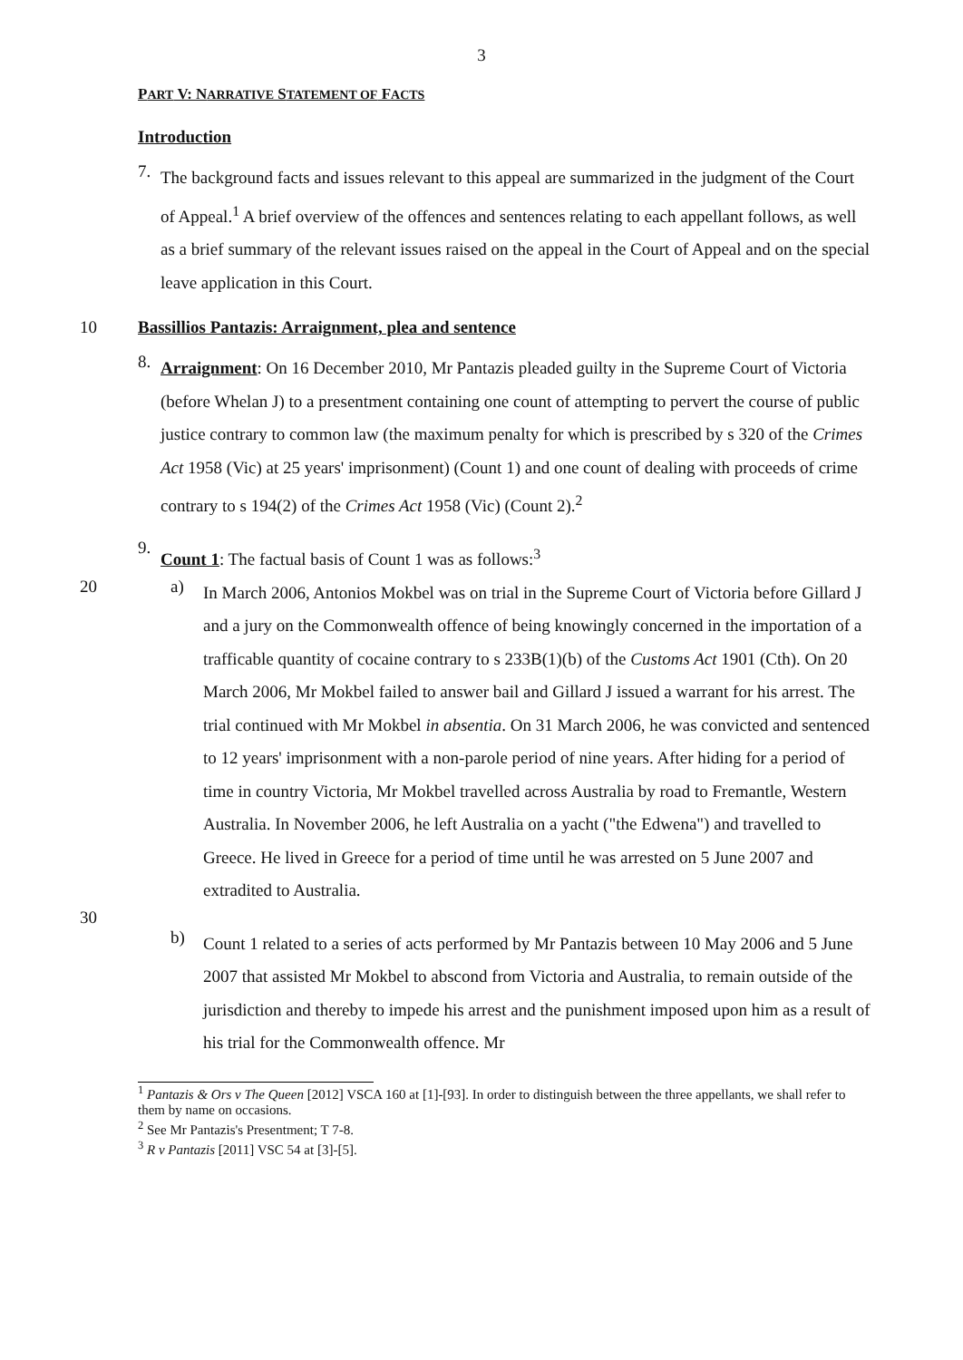3
PART V: NARRATIVE STATEMENT OF FACTS
Introduction
7.
The background facts and issues relevant to this appeal are summarized in the judgment of the Court of Appeal.<sup>1</sup> A brief overview of the offences and sentences relating to each appellant follows, as well as a brief summary of the relevant issues raised on the appeal in the Court of Appeal and on the special leave application in this Court.
10 Bassillios Pantazis: Arraignment, plea and sentence
8.
Arraignment: On 16 December 2010, Mr Pantazis pleaded guilty in the Supreme Court of Victoria (before Whelan J) to a presentment containing one count of attempting to pervert the course of public justice contrary to common law (the maximum penalty for which is prescribed by s 320 of the Crimes Act 1958 (Vic) at 25 years' imprisonment) (Count 1) and one count of dealing with proceeds of crime contrary to s 194(2) of the Crimes Act 1958 (Vic) (Count 2).<sup>2</sup>
9.
Count 1: The factual basis of Count 1 was as follows:<sup>3</sup>
20 a)
In March 2006, Antonios Mokbel was on trial in the Supreme Court of Victoria before Gillard J and a jury on the Commonwealth offence of being knowingly concerned in the importation of a trafficable quantity of cocaine contrary to s 233B(1)(b) of the Customs Act 1901 (Cth). On 20 March 2006, Mr Mokbel failed to answer bail and Gillard J issued a warrant for his arrest. The trial continued with Mr Mokbel in absentia. On 31 March 2006, he was convicted and sentenced to 12 years' imprisonment with a non-parole period of nine years. After hiding for a period of time in country Victoria, Mr Mokbel travelled across Australia by road to Fremantle, Western Australia. In November 2006, he left Australia on a yacht ("the Edwena") and travelled to Greece. He lived in Greece for a period of time until he was arrested on 5 June 2007 and extradited to Australia.
30
b)
Count 1 related to a series of acts performed by Mr Pantazis between 10 May 2006 and 5 June 2007 that assisted Mr Mokbel to abscond from Victoria and Australia, to remain outside of the jurisdiction and thereby to impede his arrest and the punishment imposed upon him as a result of his trial for the Commonwealth offence. Mr
<sup>1</sup> Pantazis & Ors v The Queen [2012] VSCA 160 at [1]-[93]. In order to distinguish between the three appellants, we shall refer to them by name on occasions.
<sup>2</sup> See Mr Pantazis's Presentment; T 7-8.
<sup>3</sup> R v Pantazis [2011] VSC 54 at [3]-[5].